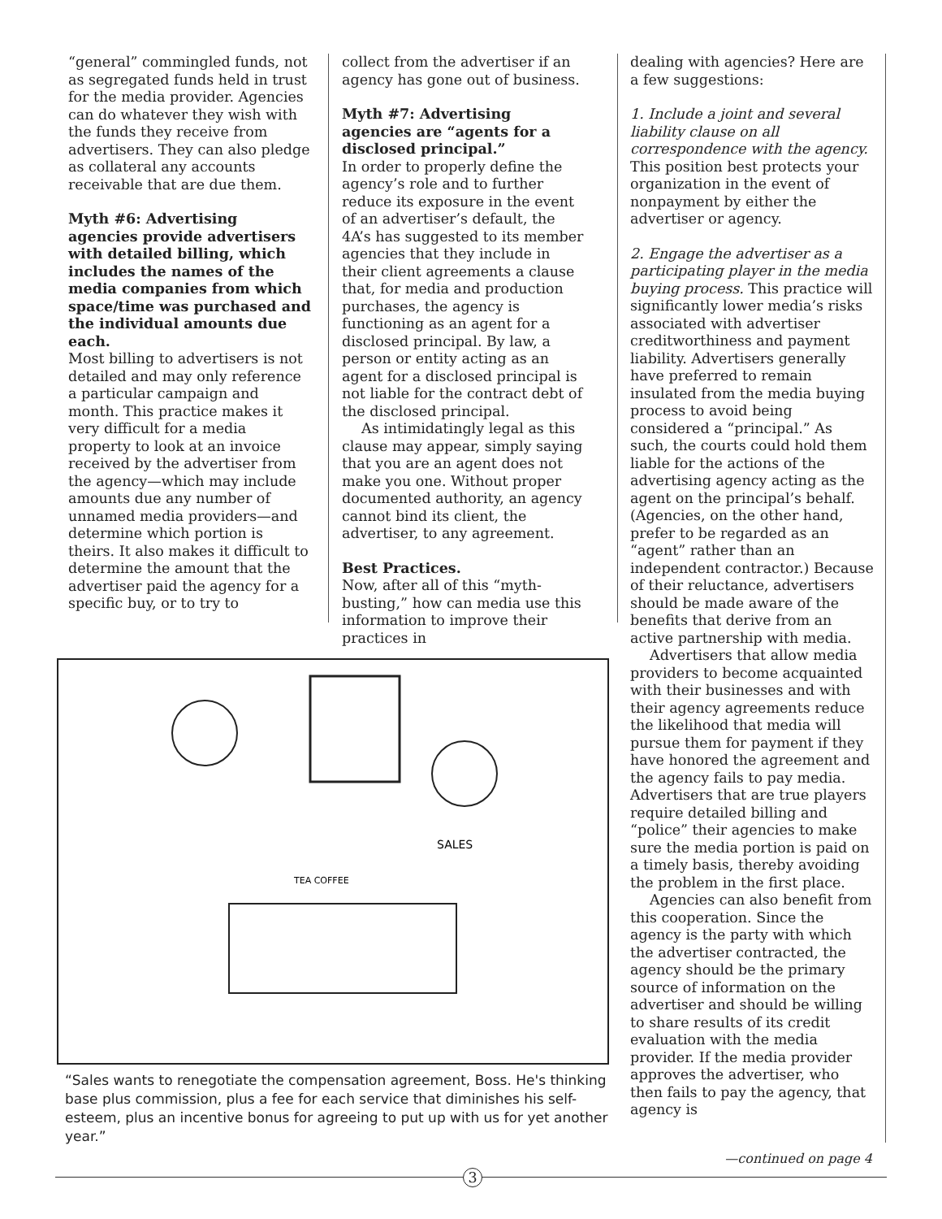“general” commingled funds, not as segregated funds held in trust for the media provider. Agencies can do whatever they wish with the funds they receive from advertisers. They can also pledge as collateral any accounts receivable that are due them.
Myth #6: Advertising agencies provide advertisers with detailed billing, which includes the names of the media companies from which space/time was purchased and the individual amounts due each.
Most billing to advertisers is not detailed and may only reference a particular campaign and month. This practice makes it very difficult for a media property to look at an invoice received by the advertiser from the agency—which may include amounts due any number of unnamed media providers—and determine which portion is theirs. It also makes it difficult to determine the amount that the advertiser paid the agency for a specific buy, or to try to
collect from the advertiser if an agency has gone out of business.
Myth #7: Advertising agencies are “agents for a disclosed principal.”
In order to properly define the agency’s role and to further reduce its exposure in the event of an advertiser’s default, the 4A’s has suggested to its member agencies that they include in their client agreements a clause that, for media and production purchases, the agency is functioning as an agent for a disclosed principal. By law, a person or entity acting as an agent for a disclosed principal is not liable for the contract debt of the disclosed principal.
As intimidatingly legal as this clause may appear, simply saying that you are an agent does not make you one. Without proper documented authority, an agency cannot bind its client, the advertiser, to any agreement.
Best Practices.
Now, after all of this “myth-busting,” how can media use this information to improve their practices in
dealing with agencies? Here are a few suggestions:
1. Include a joint and several liability clause on all correspondence with the agency. This position best protects your organization in the event of nonpayment by either the advertiser or agency.
2. Engage the advertiser as a participating player in the media buying process. This practice will significantly lower media’s risks associated with advertiser creditworthiness and payment liability. Advertisers generally have preferred to remain insulated from the media buying process to avoid being considered a “principal.” As such, the courts could hold them liable for the actions of the advertising agency acting as the agent on the principal’s behalf. (Agencies, on the other hand, prefer to be regarded as an “agent” rather than an independent contractor.) Because of their reluctance, advertisers should be made aware of the benefits that derive from an active partnership with media.
Advertisers that allow media providers to become acquainted with their businesses and with their agency agreements reduce the likelihood that media will pursue them for payment if they have honored the agreement and the agency fails to pay media. Advertisers that are true players require detailed billing and “police” their agencies to make sure the media portion is paid on a timely basis, thereby avoiding the problem in the first place.
Agencies can also benefit from this cooperation. Since the agency is the party with which the advertiser contracted, the agency should be the primary source of information on the advertiser and should be willing to share results of its credit evaluation with the media provider. If the media provider approves the advertiser, who then fails to pay the agency, that agency is
SALES
TEA COFFEE
“Sales wants to renegotiate the compensation agreement, Boss. He's thinking base plus commission, plus a fee for each service that diminishes his self-esteem, plus an incentive bonus for agreeing to put up with us for yet another year.”
—continued on page 4
3